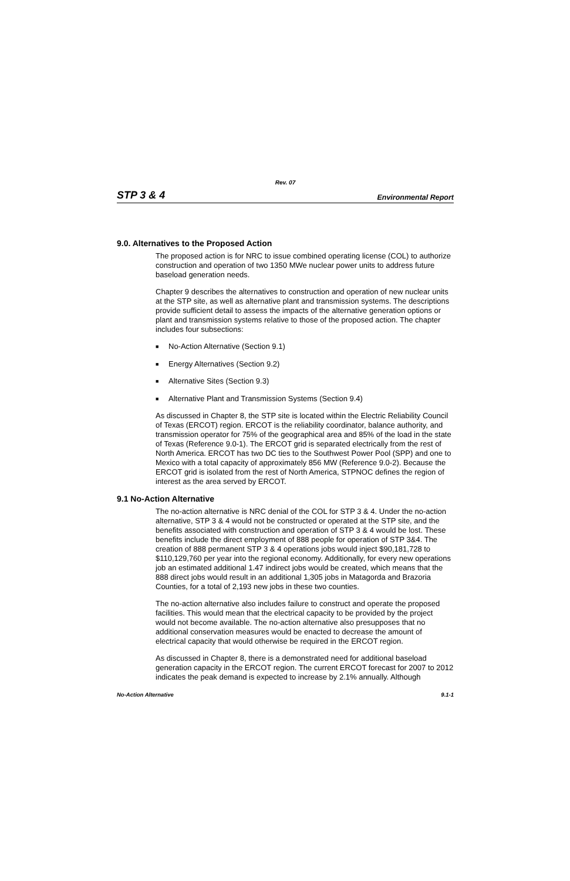Rev. 07
STP 3 & 4 Environmental Report
9.0. Alternatives to the Proposed Action
The proposed action is for NRC to issue combined operating license (COL) to authorize construction and operation of two 1350 MWe nuclear power units to address future baseload generation needs.
Chapter 9 describes the alternatives to construction and operation of new nuclear units at the STP site, as well as alternative plant and transmission systems. The descriptions provide sufficient detail to assess the impacts of the alternative generation options or plant and transmission systems relative to those of the proposed action. The chapter includes four subsections:
■ No-Action Alternative (Section 9.1)
■ Energy Alternatives (Section 9.2)
■ Alternative Sites (Section 9.3)
■ Alternative Plant and Transmission Systems (Section 9.4)
As discussed in Chapter 8, the STP site is located within the Electric Reliability Council of Texas (ERCOT) region. ERCOT is the reliability coordinator, balance authority, and transmission operator for 75% of the geographical area and 85% of the load in the state of Texas (Reference 9.0-1). The ERCOT grid is separated electrically from the rest of North America. ERCOT has two DC ties to the Southwest Power Pool (SPP) and one to Mexico with a total capacity of approximately 856 MW (Reference 9.0-2). Because the ERCOT grid is isolated from the rest of North America, STPNOC defines the region of interest as the area served by ERCOT.
9.1 No-Action Alternative
The no-action alternative is NRC denial of the COL for STP 3 & 4. Under the no-action alternative, STP 3 & 4 would not be constructed or operated at the STP site, and the benefits associated with construction and operation of STP 3 & 4 would be lost. These benefits include the direct employment of 888 people for operation of STP 3&4. The creation of 888 permanent STP 3 & 4 operations jobs would inject $90,181,728 to $110,129,760 per year into the regional economy. Additionally, for every new operations job an estimated additional 1.47 indirect jobs would be created, which means that the 888 direct jobs would result in an additional 1,305 jobs in Matagorda and Brazoria Counties, for a total of 2,193 new jobs in these two counties.
The no-action alternative also includes failure to construct and operate the proposed facilities. This would mean that the electrical capacity to be provided by the project would not become available. The no-action alternative also presupposes that no additional conservation measures would be enacted to decrease the amount of electrical capacity that would otherwise be required in the ERCOT region.
As discussed in Chapter 8, there is a demonstrated need for additional baseload generation capacity in the ERCOT region. The current ERCOT forecast for 2007 to 2012 indicates the peak demand is expected to increase by 2.1% annually. Although
No-Action Alternative 9.1-1